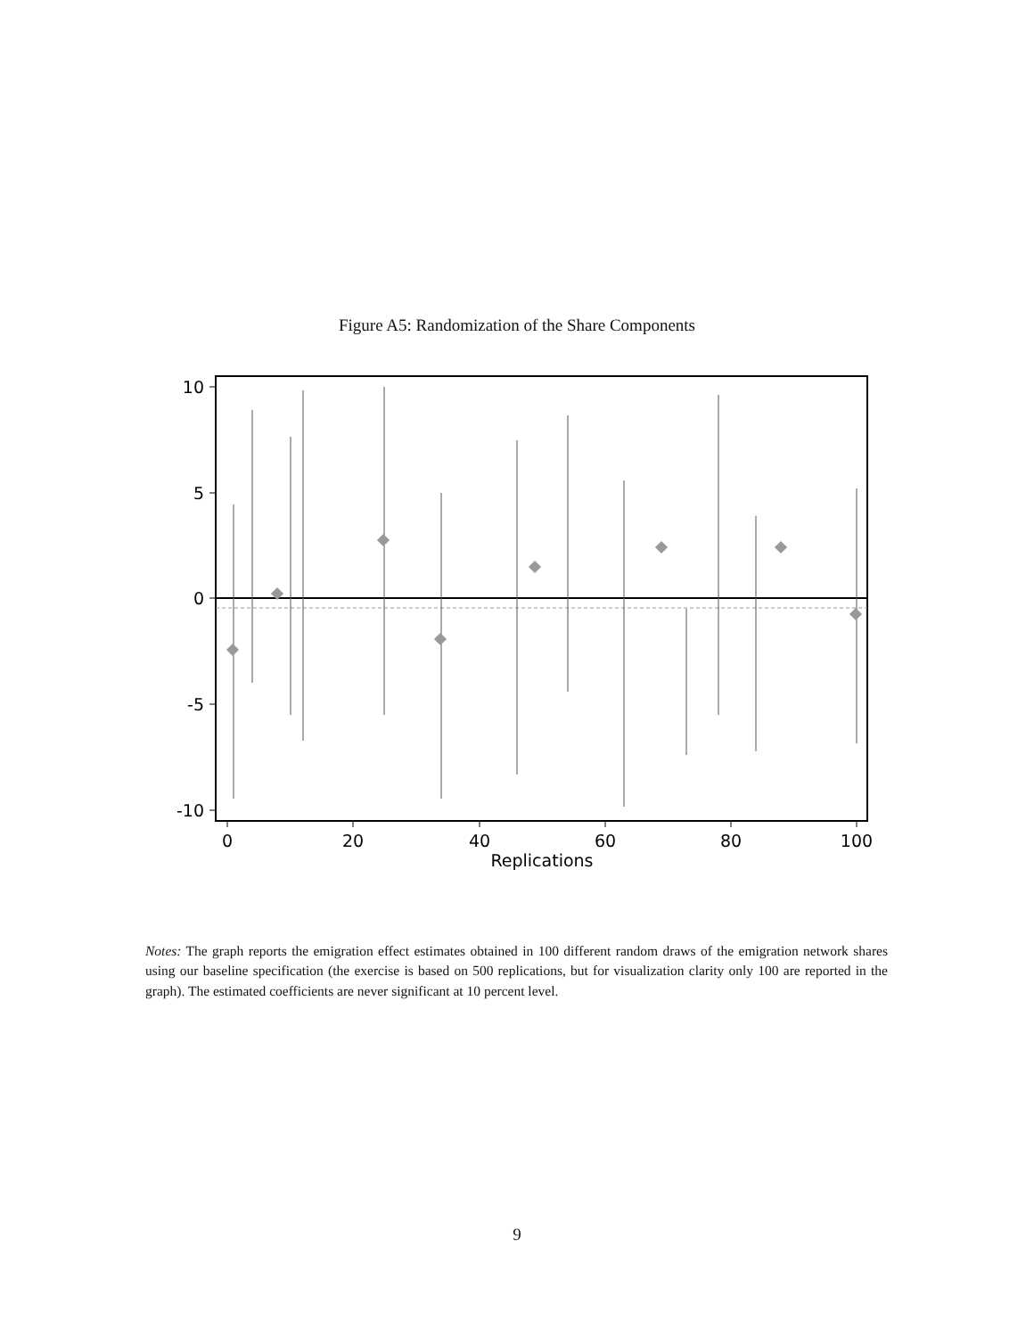Figure A5: Randomization of the Share Components
10
5
0
-5
-10
0
20
40
60
80
100
Replications
Notes: The graph reports the emigration effect estimates obtained in 100 different random draws of the emigration network shares using our baseline specification (the exercise is based on 500 replications, but for visualization clarity only 100 are reported in the graph). The estimated coefficients are never significant at 10 percent level.
9